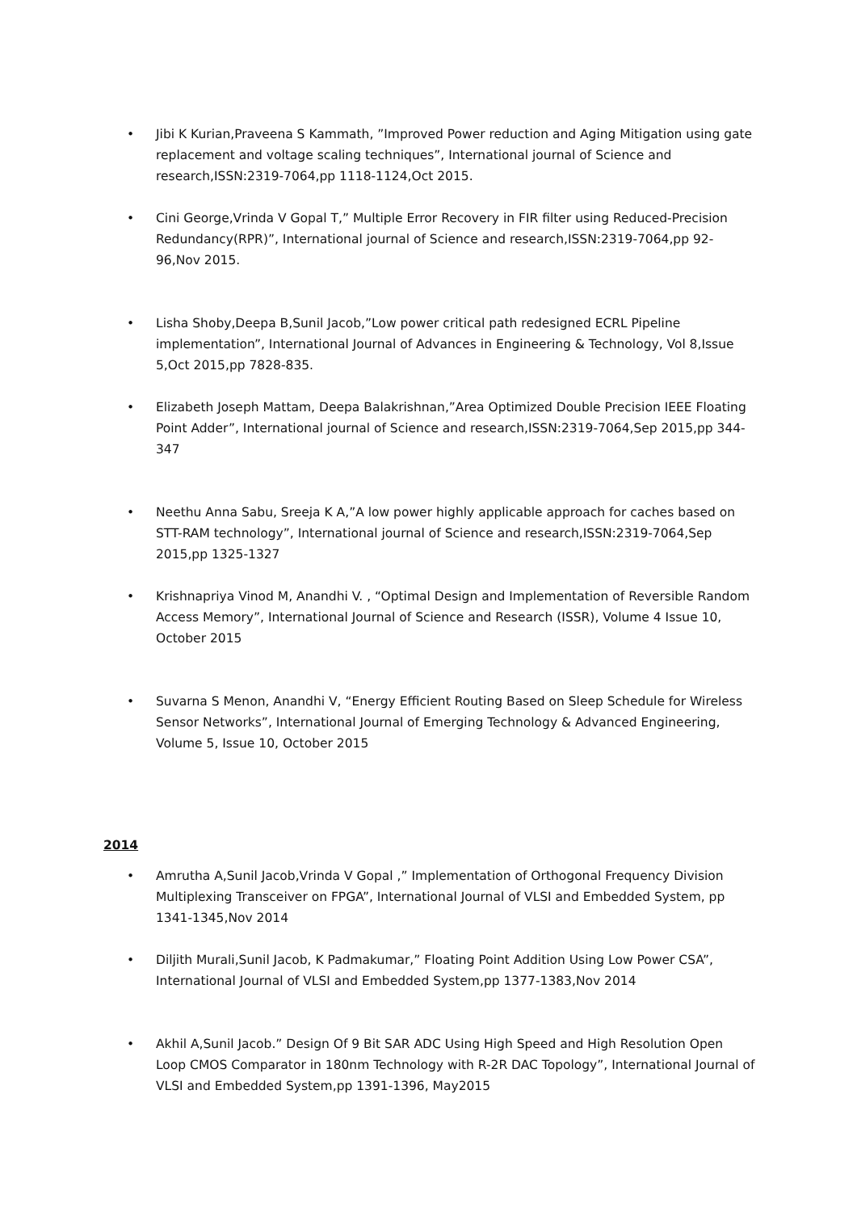• Jibi K Kurian,Praveena S Kammath, ”Improved Power reduction and Aging Mitigation using gate replacement and voltage scaling techniques”, International journal of Science and research,ISSN:2319-7064,pp 1118-1124,Oct 2015.
• Cini George,Vrinda V Gopal T,” Multiple Error Recovery in FIR filter using Reduced-Precision Redundancy(RPR)”, International journal of Science and research,ISSN:2319-7064,pp 92-96,Nov 2015.
• Lisha Shoby,Deepa B,Sunil Jacob,”Low power critical path redesigned ECRL Pipeline implementation”, International Journal of Advances in Engineering & Technology, Vol 8,Issue 5,Oct 2015,pp 7828-835.
• Elizabeth Joseph Mattam, Deepa Balakrishnan,”Area Optimized Double Precision IEEE Floating Point Adder”, International journal of Science and research,ISSN:2319-7064,Sep 2015,pp 344-347
• Neethu Anna Sabu, Sreeja K A,”A low power highly applicable approach for caches based on STT-RAM technology”, International journal of Science and research,ISSN:2319-7064,Sep 2015,pp 1325-1327
• Krishnapriya Vinod M, Anandhi V. , “Optimal Design and Implementation of Reversible Random Access Memory”, International Journal of Science and Research (ISSR), Volume 4 Issue 10, October 2015
• Suvarna S Menon, Anandhi V, “Energy Efficient Routing Based on Sleep Schedule for Wireless Sensor Networks”, International Journal of Emerging Technology & Advanced Engineering, Volume 5, Issue 10, October 2015
2014
• Amrutha A,Sunil Jacob,Vrinda V Gopal ,” Implementation of Orthogonal Frequency Division Multiplexing Transceiver on FPGA”, International Journal of VLSI and Embedded System, pp 1341-1345,Nov 2014
• Diljith Murali,Sunil Jacob, K Padmakumar,” Floating Point Addition Using Low Power CSA”, International Journal of VLSI and Embedded System,pp 1377-1383,Nov 2014
• Akhil A,Sunil Jacob.” Design Of 9 Bit SAR ADC Using High Speed and High Resolution Open Loop CMOS Comparator in 180nm Technology with R-2R DAC Topology”, International Journal of VLSI and Embedded System,pp 1391-1396, May2015